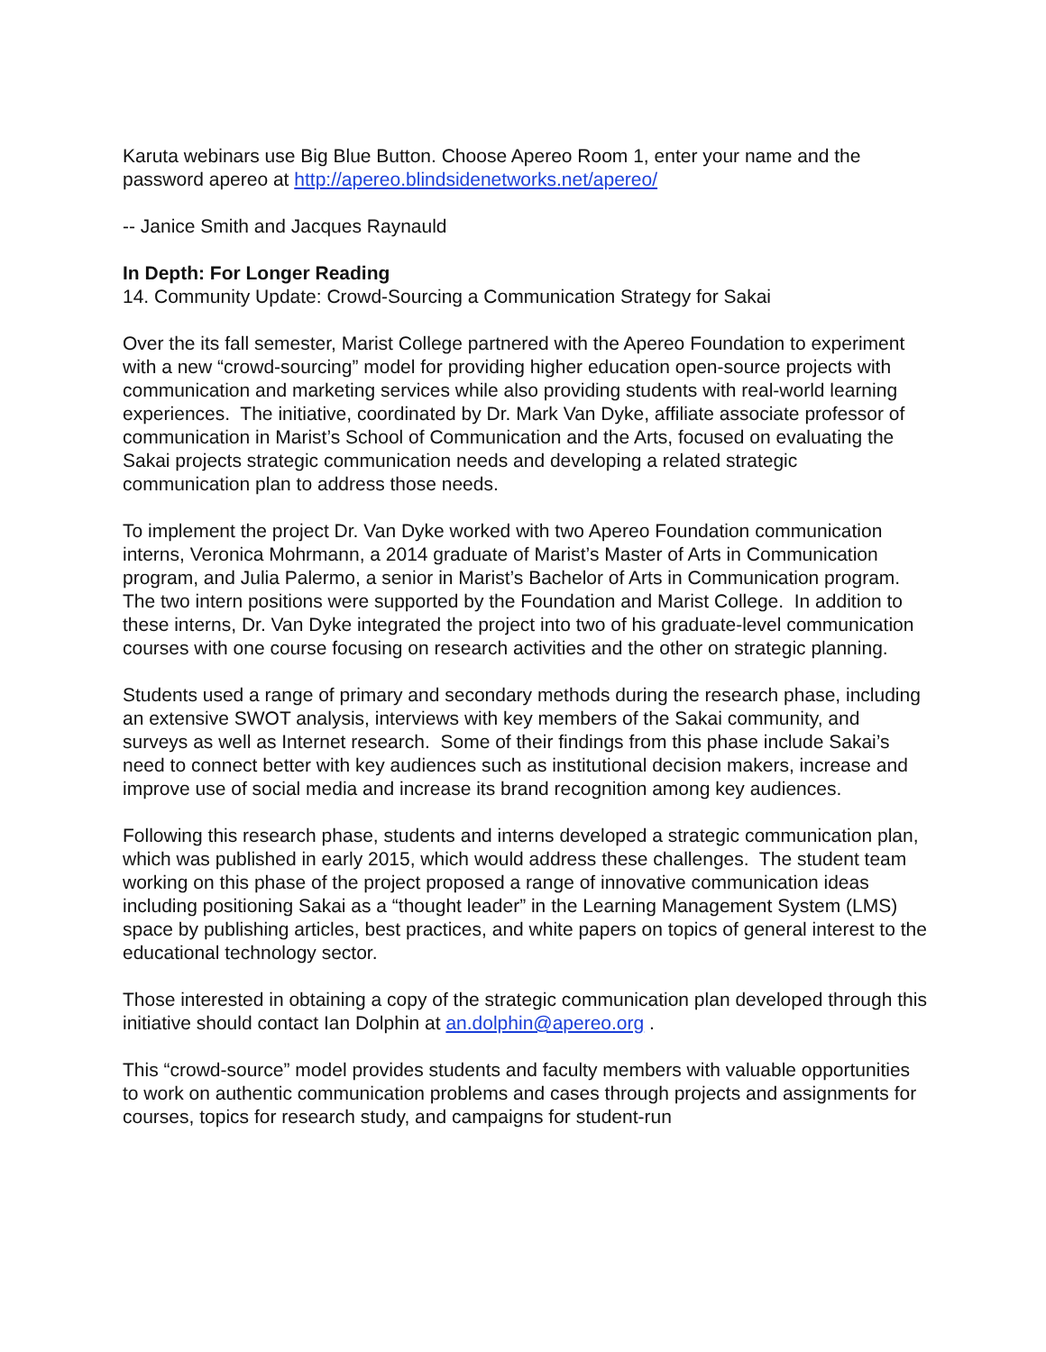Karuta webinars use Big Blue Button. Choose Apereo Room 1, enter your name and the password apereo at http://apereo.blindsidenetworks.net/apereo/
-- Janice Smith and Jacques Raynauld
In Depth: For Longer Reading
14. Community Update: Crowd-Sourcing a Communication Strategy for Sakai
Over the its fall semester, Marist College partnered with the Apereo Foundation to experiment with a new “crowd-sourcing” model for providing higher education open-source projects with communication and marketing services while also providing students with real-world learning experiences. The initiative, coordinated by Dr. Mark Van Dyke, affiliate associate professor of communication in Marist’s School of Communication and the Arts, focused on evaluating the Sakai projects strategic communication needs and developing a related strategic communication plan to address those needs.
To implement the project Dr. Van Dyke worked with two Apereo Foundation communication interns, Veronica Mohrmann, a 2014 graduate of Marist’s Master of Arts in Communication program, and Julia Palermo, a senior in Marist’s Bachelor of Arts in Communication program. The two intern positions were supported by the Foundation and Marist College. In addition to these interns, Dr. Van Dyke integrated the project into two of his graduate-level communication courses with one course focusing on research activities and the other on strategic planning.
Students used a range of primary and secondary methods during the research phase, including an extensive SWOT analysis, interviews with key members of the Sakai community, and surveys as well as Internet research. Some of their findings from this phase include Sakai’s need to connect better with key audiences such as institutional decision makers, increase and improve use of social media and increase its brand recognition among key audiences.
Following this research phase, students and interns developed a strategic communication plan, which was published in early 2015, which would address these challenges. The student team working on this phase of the project proposed a range of innovative communication ideas including positioning Sakai as a “thought leader” in the Learning Management System (LMS) space by publishing articles, best practices, and white papers on topics of general interest to the educational technology sector.
Those interested in obtaining a copy of the strategic communication plan developed through this initiative should contact Ian Dolphin at an.dolphin@apereo.org .
This “crowd-source” model provides students and faculty members with valuable opportunities to work on authentic communication problems and cases through projects and assignments for courses, topics for research study, and campaigns for student-run